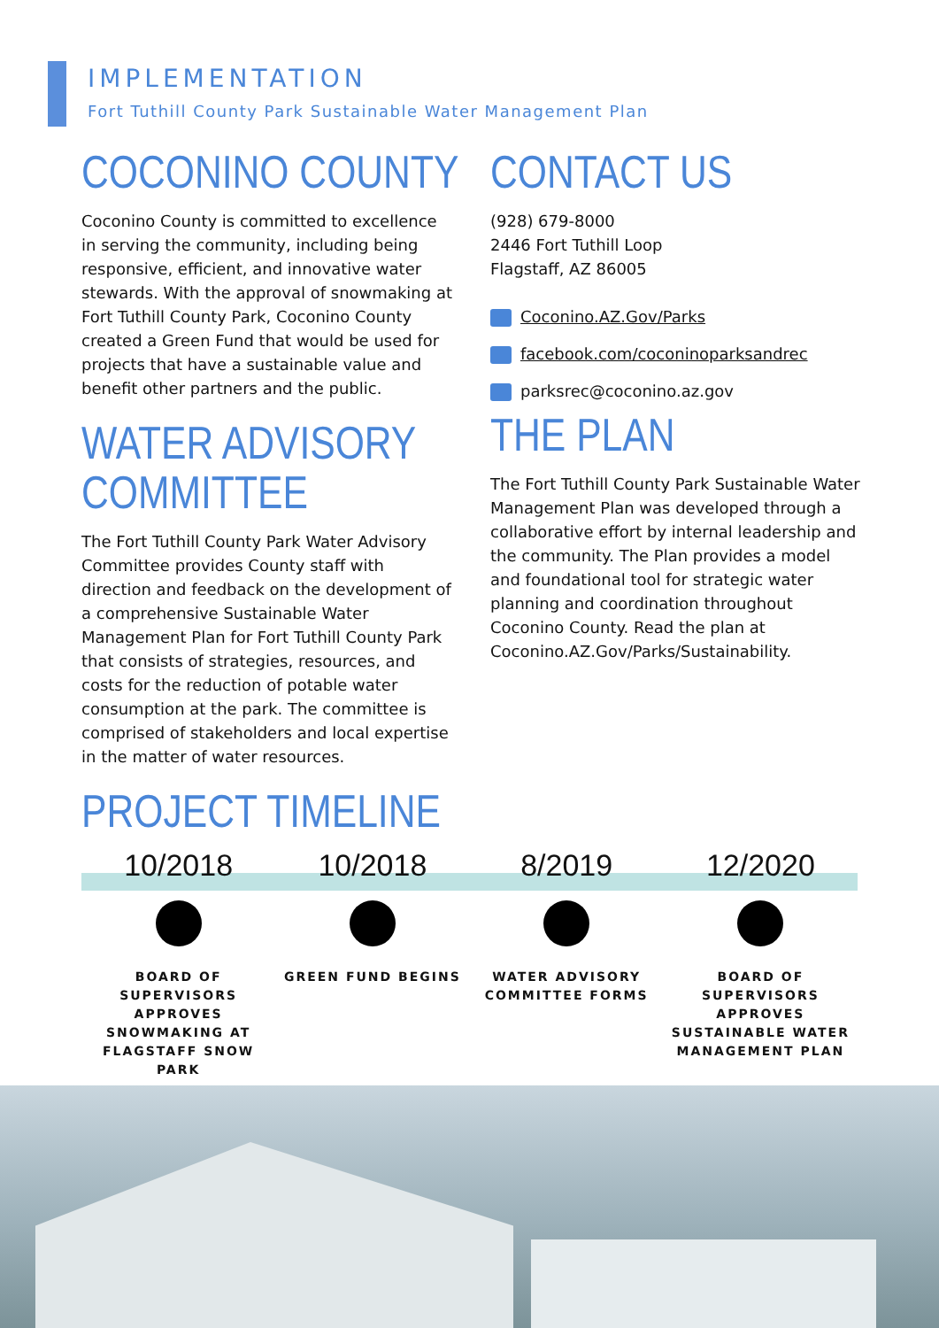IMPLEMENTATION
Fort Tuthill County Park Sustainable Water Management Plan
COCONINO COUNTY
Coconino County is committed to excellence in serving the community, including being responsive, efficient, and innovative water stewards. With the approval of snowmaking at Fort Tuthill County Park, Coconino County created a Green Fund that would be used for projects that have a sustainable value and benefit other partners and the public.
WATER ADVISORY
COMMITTEE
The Fort Tuthill County Park Water Advisory Committee provides County staff with direction and feedback on the development of a comprehensive Sustainable Water Management Plan for Fort Tuthill County Park that consists of strategies, resources, and costs for the reduction of potable water consumption at the park. The committee is comprised of stakeholders and local expertise in the matter of water resources.
CONTACT US
(928) 679-8000
2446 Fort Tuthill Loop
Flagstaff, AZ 86005
Coconino.AZ.Gov/Parks
facebook.com/coconinoparksandrec
parksrec@coconino.az.gov
THE PLAN
The Fort Tuthill County Park Sustainable Water Management Plan was developed through a collaborative effort by internal leadership and the community. The Plan provides a model and foundational tool for strategic water planning and coordination throughout Coconino County. Read the plan at Coconino.AZ.Gov/Parks/Sustainability.
PROJECT TIMELINE
10/2018
BOARD OF SUPERVISORS APPROVES SNOWMAKING AT FLAGSTAFF SNOW PARK
10/2018
GREEN FUND BEGINS
8/2019
WATER ADVISORY COMMITTEE FORMS
12/2020
BOARD OF SUPERVISORS APPROVES SUSTAINABLE WATER MANAGEMENT PLAN